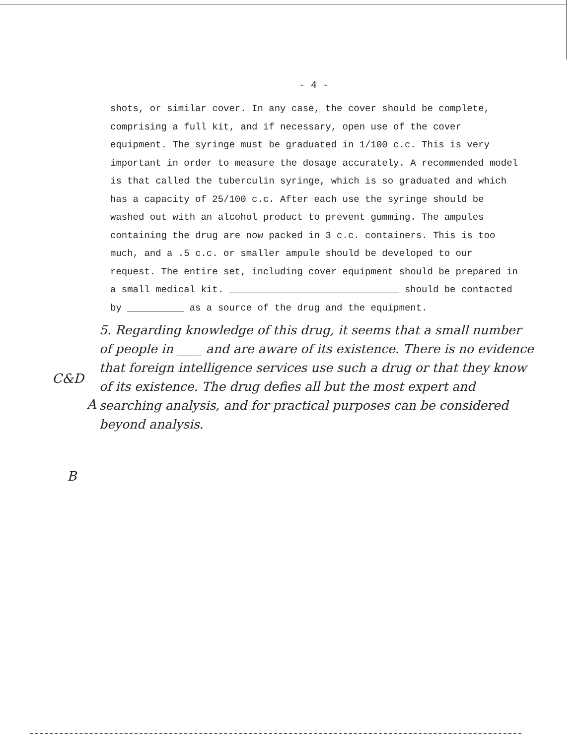- 4 -
shots, or similar cover. In any case, the cover should be complete, comprising a full kit, and if necessary, open use of the cover equipment. The syringe must be graduated in 1/100 c.c. This is very important in order to measure the dosage accurately. A recommended model is that called the tuberculin syringe, which is so graduated and which has a capacity of 25/100 c.c. After each use the syringe should be washed out with an alcohol product to prevent gumming. The ampules containing the drug are now packed in 3 c.c. containers. This is too much, and a .5 c.c. or smaller ampule should be developed to our request. The entire set, including cover equipment should be prepared in a small medical kit. ______________________________ should be contacted by __________ as a source of the drug and the equipment.
5. Regarding knowledge of this drug, it seems that a small number of people in ____ and are aware of its existence. There is no evidence that foreign intelligence services use such a drug or that they know of its existence. The drug defies all but the most expert and searching analysis, and for practical purposes can be considered beyond analysis.
C&D
A
B